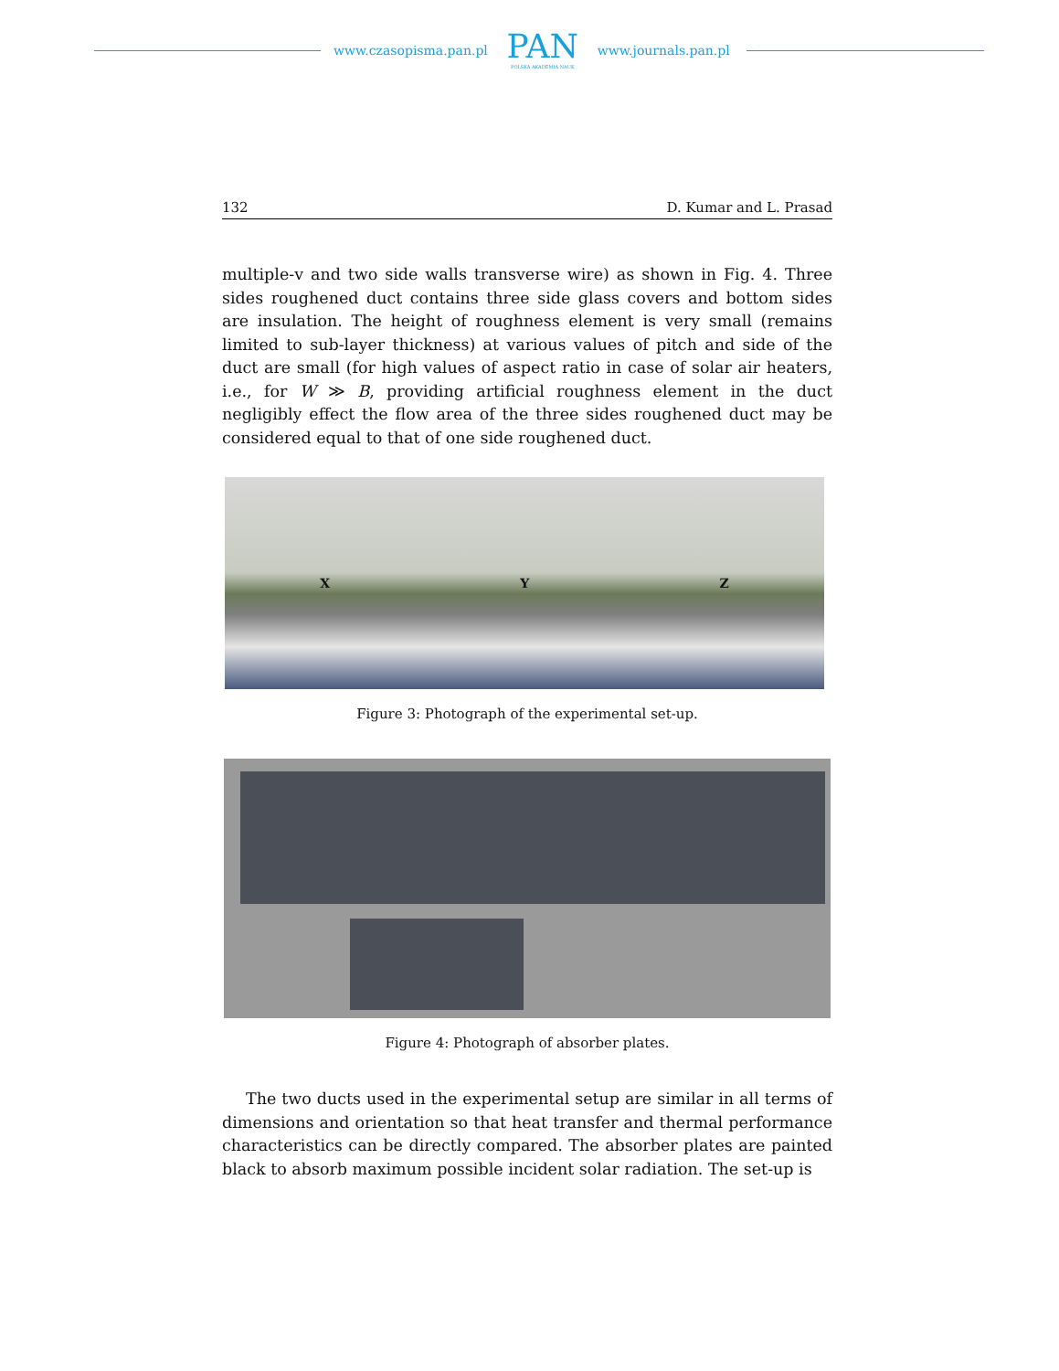www.czasopisma.pan.pl
PAN
POLSKA AKADEMIA NAUK
www.journals.pan.pl
132 D. Kumar and L. Prasad
multiple-v and two side walls transverse wire) as shown in Fig. 4. Three sides roughened duct contains three side glass covers and bottom sides are insulation. The height of roughness element is very small (remains limited to sub-layer thickness) at various values of pitch and side of the duct are small (for high values of aspect ratio in case of solar air heaters, i.e., for W ≫ B, providing artificial roughness element in the duct negligibly effect the flow area of the three sides roughened duct may be considered equal to that of one side roughened duct.
X Y Z
Figure 3: Photograph of the experimental set-up.
Figure 4: Photograph of absorber plates.
The two ducts used in the experimental setup are similar in all terms of dimensions and orientation so that heat transfer and thermal performance characteristics can be directly compared. The absorber plates are painted black to absorb maximum possible incident solar radiation. The set-up is